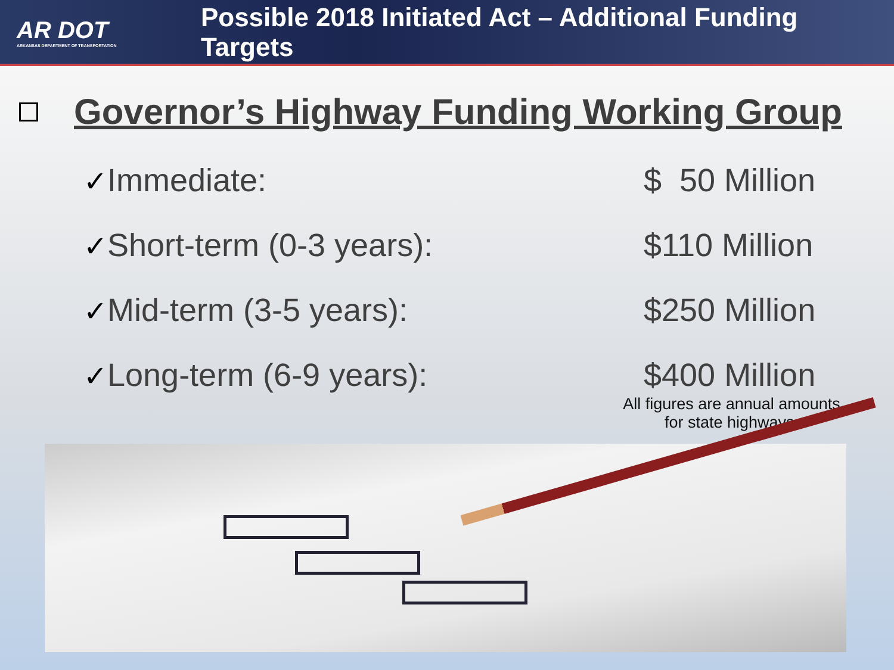AR DOT
ARKANSAS DEPARTMENT OF TRANSPORTATION
Possible 2018 Initiated Act – Additional Funding Targets
Governor’s Highway Funding Working Group
✓Immediate: $ 50 Million
✓Short-term (0-3 years): $110 Million
✓Mid-term (3-5 years): $250 Million
✓Long-term (6-9 years): $400 Million
All figures are annual amounts for state highways.